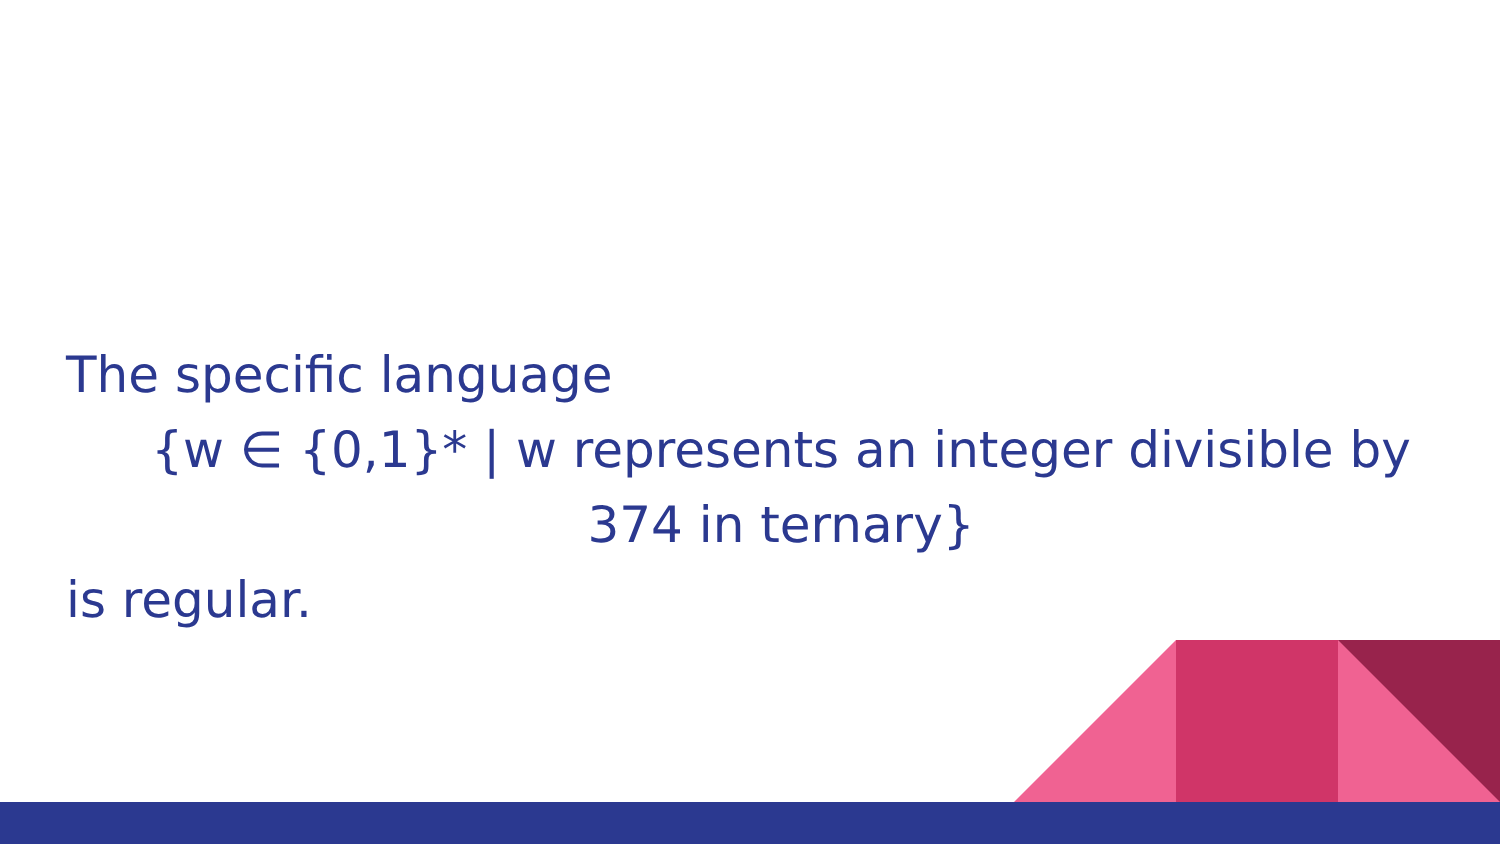The specific language
{w ∈ {0,1}* | w represents an integer divisible by
374 in ternary}
is regular.